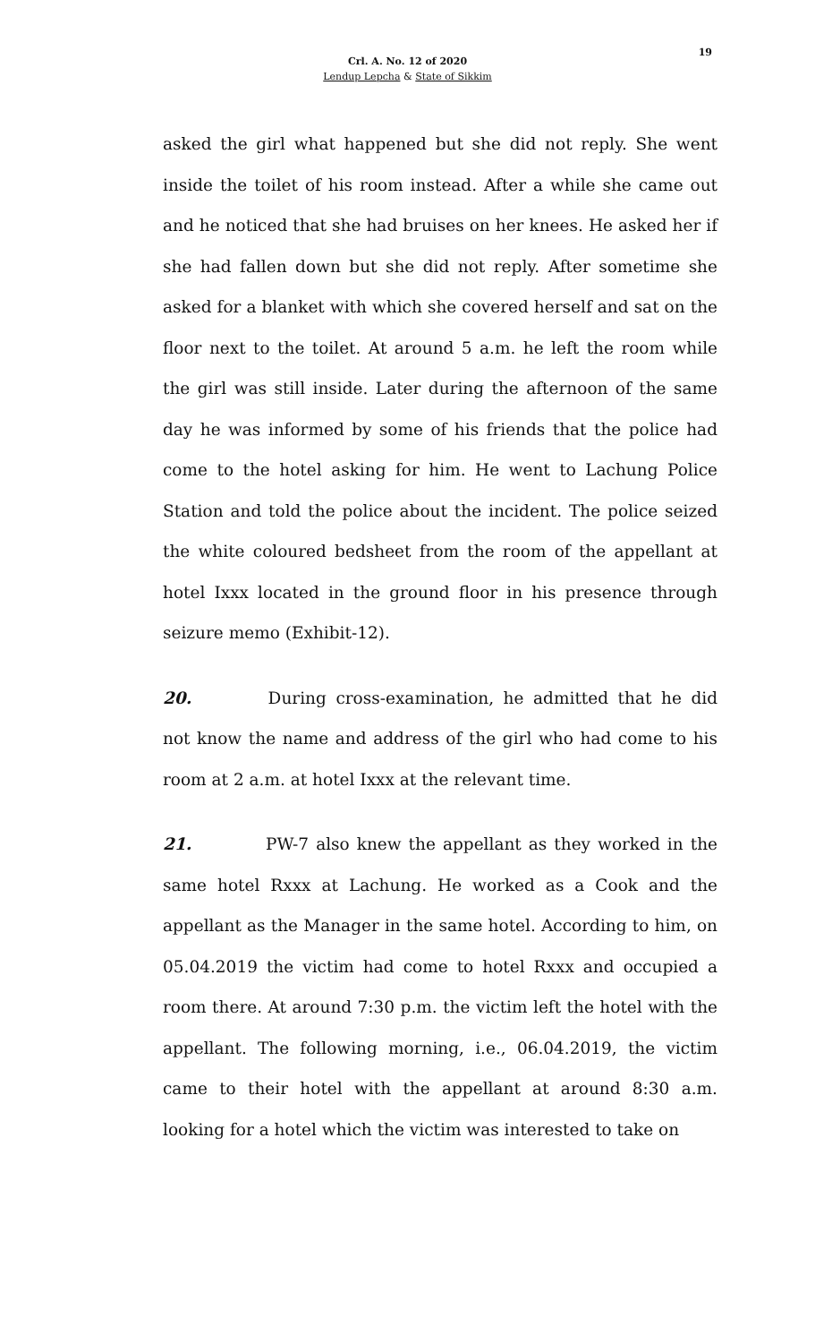19
Crl. A. No. 12 of 2020
Lendup Lepcha & State of Sikkim
asked the girl what happened but she did not reply. She went inside the toilet of his room instead. After a while she came out and he noticed that she had bruises on her knees. He asked her if she had fallen down but she did not reply. After sometime she asked for a blanket with which she covered herself and sat on the floor next to the toilet. At around 5 a.m. he left the room while the girl was still inside. Later during the afternoon of the same day he was informed by some of his friends that the police had come to the hotel asking for him. He went to Lachung Police Station and told the police about the incident. The police seized the white coloured bedsheet from the room of the appellant at hotel Ixxx located in the ground floor in his presence through seizure memo (Exhibit-12).
20. During cross-examination, he admitted that he did not know the name and address of the girl who had come to his room at 2 a.m. at hotel Ixxx at the relevant time.
21. PW-7 also knew the appellant as they worked in the same hotel Rxxx at Lachung. He worked as a Cook and the appellant as the Manager in the same hotel. According to him, on 05.04.2019 the victim had come to hotel Rxxx and occupied a room there. At around 7:30 p.m. the victim left the hotel with the appellant. The following morning, i.e., 06.04.2019, the victim came to their hotel with the appellant at around 8:30 a.m. looking for a hotel which the victim was interested to take on